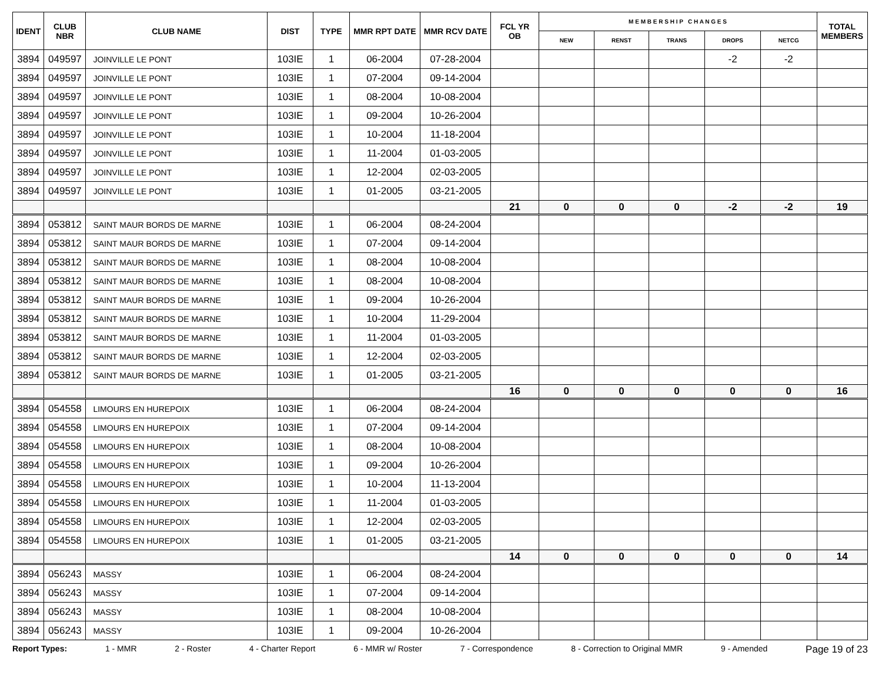| IDENT | CLUB NBR | CLUB NAME | DIST | TYPE | MMR RPT DATE | MMR RCV DATE | FCL YR OB | M E M B E R S H I P C H A N G E S | | | | | TOTAL MEMBERS |
| --- | --- | --- | --- | --- | --- | --- | --- | --- | --- | --- | --- | --- | --- |
| | | | | | | | | NEW | RENST | TRANS | DROPS | NETCG | |
| 3894 | 049597 | JOINVILLE LE PONT | 103IE | 1 | 06-2004 | 07-28-2004 | | | | | -2 | -2 | |
| 3894 | 049597 | JOINVILLE LE PONT | 103IE | 1 | 07-2004 | 09-14-2004 | | | | | | | |
| 3894 | 049597 | JOINVILLE LE PONT | 103IE | 1 | 08-2004 | 10-08-2004 | | | | | | | |
| 3894 | 049597 | JOINVILLE LE PONT | 103IE | 1 | 09-2004 | 10-26-2004 | | | | | | | |
| 3894 | 049597 | JOINVILLE LE PONT | 103IE | 1 | 10-2004 | 11-18-2004 | | | | | | | |
| 3894 | 049597 | JOINVILLE LE PONT | 103IE | 1 | 11-2004 | 01-03-2005 | | | | | | | |
| 3894 | 049597 | JOINVILLE LE PONT | 103IE | 1 | 12-2004 | 02-03-2005 | | | | | | | |
| 3894 | 049597 | JOINVILLE LE PONT | 103IE | 1 | 01-2005 | 03-21-2005 | | | | | | | |
| | | | | | | | 21 | 0 | 0 | 0 | -2 | -2 | 19 |
| 3894 | 053812 | SAINT MAUR BORDS DE MARNE | 103IE | 1 | 06-2004 | 08-24-2004 | | | | | | | |
| 3894 | 053812 | SAINT MAUR BORDS DE MARNE | 103IE | 1 | 07-2004 | 09-14-2004 | | | | | | | |
| 3894 | 053812 | SAINT MAUR BORDS DE MARNE | 103IE | 1 | 08-2004 | 10-08-2004 | | | | | | | |
| 3894 | 053812 | SAINT MAUR BORDS DE MARNE | 103IE | 1 | 08-2004 | 10-08-2004 | | | | | | | |
| 3894 | 053812 | SAINT MAUR BORDS DE MARNE | 103IE | 1 | 09-2004 | 10-26-2004 | | | | | | | |
| 3894 | 053812 | SAINT MAUR BORDS DE MARNE | 103IE | 1 | 10-2004 | 11-29-2004 | | | | | | | |
| 3894 | 053812 | SAINT MAUR BORDS DE MARNE | 103IE | 1 | 11-2004 | 01-03-2005 | | | | | | | |
| 3894 | 053812 | SAINT MAUR BORDS DE MARNE | 103IE | 1 | 12-2004 | 02-03-2005 | | | | | | | |
| 3894 | 053812 | SAINT MAUR BORDS DE MARNE | 103IE | 1 | 01-2005 | 03-21-2005 | | | | | | | |
| | | | | | | | 16 | 0 | 0 | 0 | 0 | 0 | 16 |
| 3894 | 054558 | LIMOURS EN HUREPOIX | 103IE | 1 | 06-2004 | 08-24-2004 | | | | | | | |
| 3894 | 054558 | LIMOURS EN HUREPOIX | 103IE | 1 | 07-2004 | 09-14-2004 | | | | | | | |
| 3894 | 054558 | LIMOURS EN HUREPOIX | 103IE | 1 | 08-2004 | 10-08-2004 | | | | | | | |
| 3894 | 054558 | LIMOURS EN HUREPOIX | 103IE | 1 | 09-2004 | 10-26-2004 | | | | | | | |
| 3894 | 054558 | LIMOURS EN HUREPOIX | 103IE | 1 | 10-2004 | 11-13-2004 | | | | | | | |
| 3894 | 054558 | LIMOURS EN HUREPOIX | 103IE | 1 | 11-2004 | 01-03-2005 | | | | | | | |
| 3894 | 054558 | LIMOURS EN HUREPOIX | 103IE | 1 | 12-2004 | 02-03-2005 | | | | | | | |
| 3894 | 054558 | LIMOURS EN HUREPOIX | 103IE | 1 | 01-2005 | 03-21-2005 | | | | | | | |
| | | | | | | | 14 | 0 | 0 | 0 | 0 | 0 | 14 |
| 3894 | 056243 | MASSY | 103IE | 1 | 06-2004 | 08-24-2004 | | | | | | | |
| 3894 | 056243 | MASSY | 103IE | 1 | 07-2004 | 09-14-2004 | | | | | | | |
| 3894 | 056243 | MASSY | 103IE | 1 | 08-2004 | 10-08-2004 | | | | | | | |
| 3894 | 056243 | MASSY | 103IE | 1 | 09-2004 | 10-26-2004 | | | | | | | |
Report Types: 1 - MMR 2 - Roster 4 - Charter Report 6 - MMR w/ Roster 7 - Correspondence 8 - Correction to Original MMR 9 - Amended Page 19 of 23